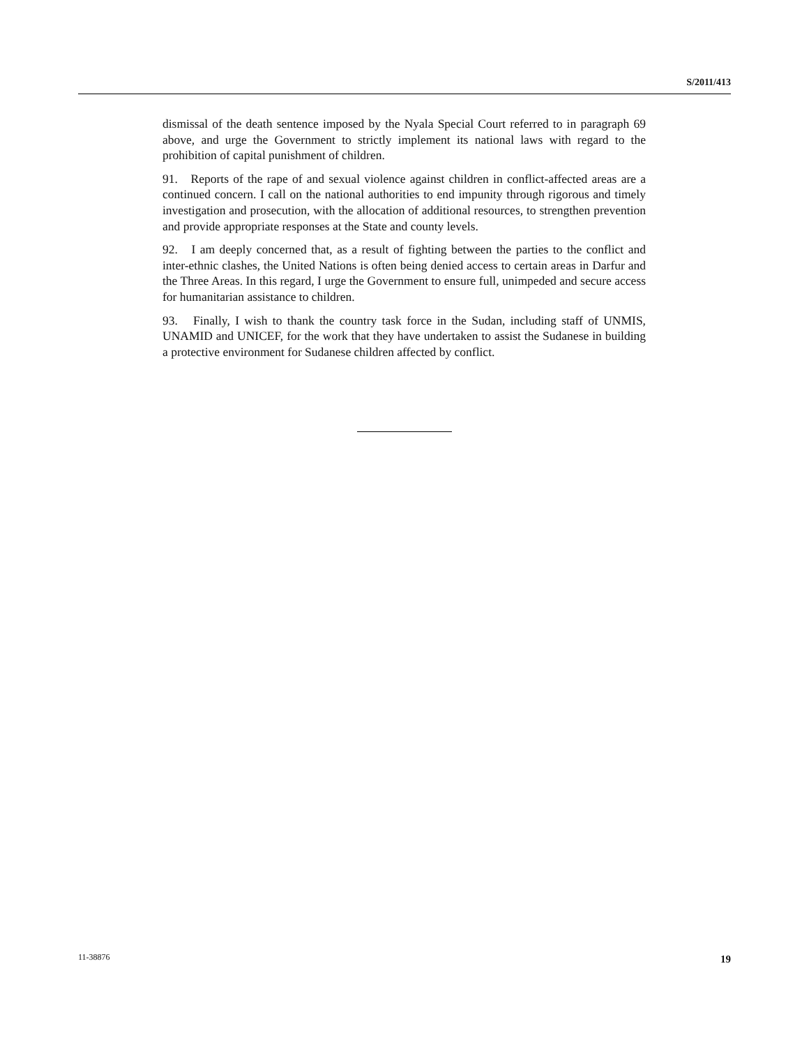S/2011/413
dismissal of the death sentence imposed by the Nyala Special Court referred to in paragraph 69 above, and urge the Government to strictly implement its national laws with regard to the prohibition of capital punishment of children.
91. Reports of the rape of and sexual violence against children in conflict-affected areas are a continued concern. I call on the national authorities to end impunity through rigorous and timely investigation and prosecution, with the allocation of additional resources, to strengthen prevention and provide appropriate responses at the State and county levels.
92. I am deeply concerned that, as a result of fighting between the parties to the conflict and inter-ethnic clashes, the United Nations is often being denied access to certain areas in Darfur and the Three Areas. In this regard, I urge the Government to ensure full, unimpeded and secure access for humanitarian assistance to children.
93. Finally, I wish to thank the country task force in the Sudan, including staff of UNMIS, UNAMID and UNICEF, for the work that they have undertaken to assist the Sudanese in building a protective environment for Sudanese children affected by conflict.
11-38876 19